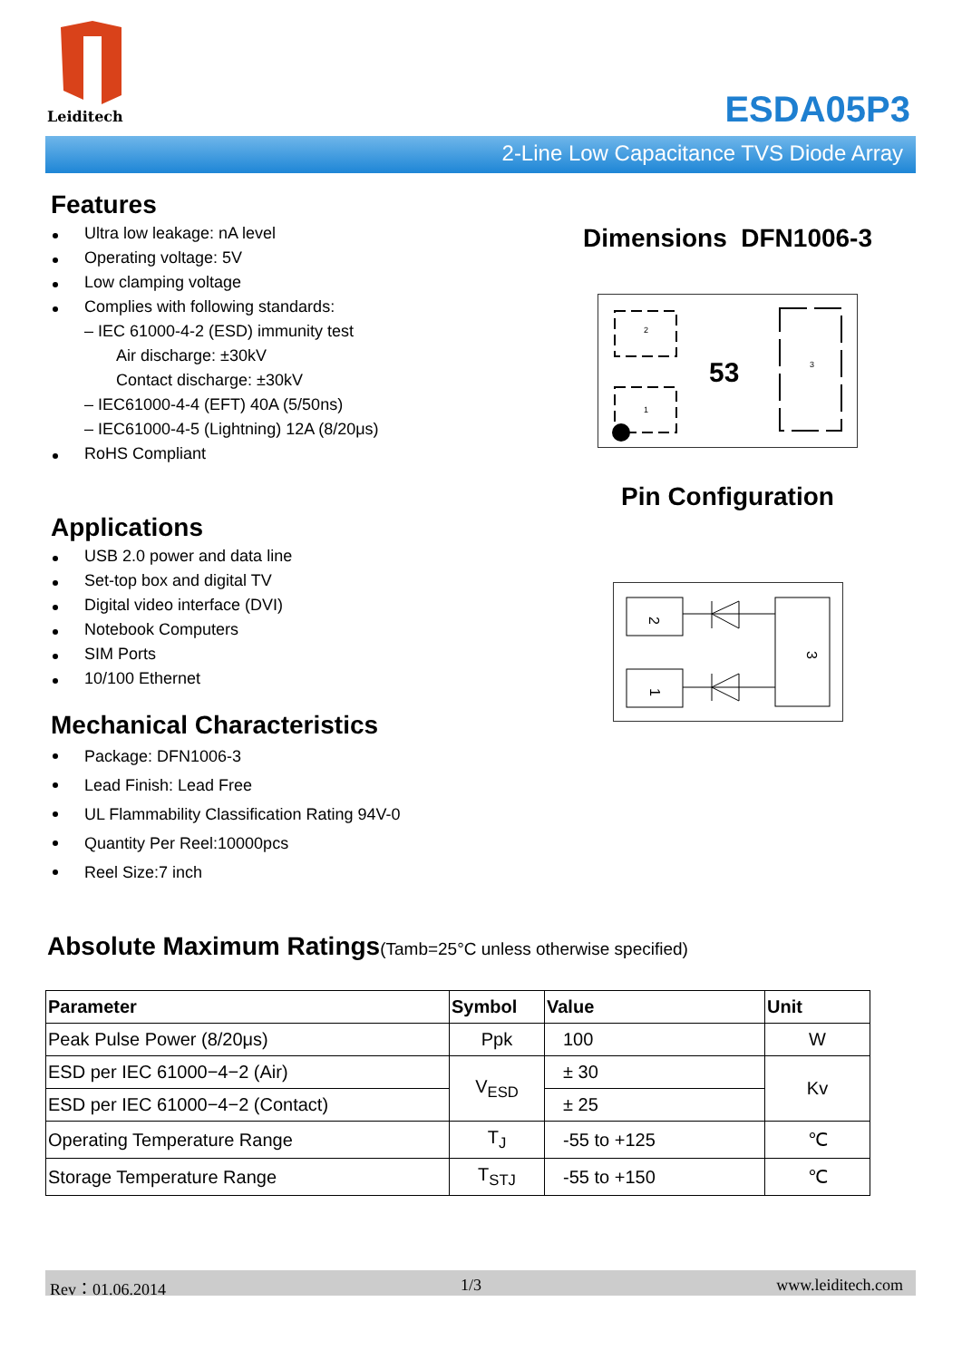Leiditech
ESDA05P3
2-Line Low Capacitance TVS Diode Array
Features
Ultra low leakage: nA level
Operating voltage: 5V
Low clamping voltage
Complies with following standards:
– IEC 61000-4-2 (ESD) immunity test
Air discharge: ±30kV
Contact discharge: ±30kV
– IEC61000-4-4 (EFT) 40A (5/50ns)
– IEC61000-4-5 (Lightning) 12A (8/20μs)
RoHS Compliant
Applications
USB 2.0 power and data line
Set-top box and digital TV
Digital video interface (DVI)
Notebook Computers
SIM Ports
10/100 Ethernet
Mechanical Characteristics
Package: DFN1006-3
Lead Finish: Lead Free
UL Flammability Classification Rating 94V-0
Quantity Per Reel:10000pcs
Reel Size:7 inch
Dimensions DFN1006-3
2
1
53
3
Pin Configuration
2
1
3
Absolute Maximum Ratings(Tamb=25°C unless otherwise specified)
| Parameter | Symbol | Value | Unit |
| --- | --- | --- | --- |
| Peak Pulse Power (8/20μs) | Ppk | 100 | W |
| ESD per IEC 61000−4−2 (Air) | V<sub>ESD</sub> | ± 30 | Kv |
| ESD per IEC 61000−4−2 (Contact) | | ± 25 | |
| Operating Temperature Range | T<sub>J</sub> | -55 to +125 | ℃ |
| Storage Temperature Range | T<sub>STJ</sub> | -55 to +150 | ℃ |
Rev：01.06.2014 1/3 www.leiditech.com